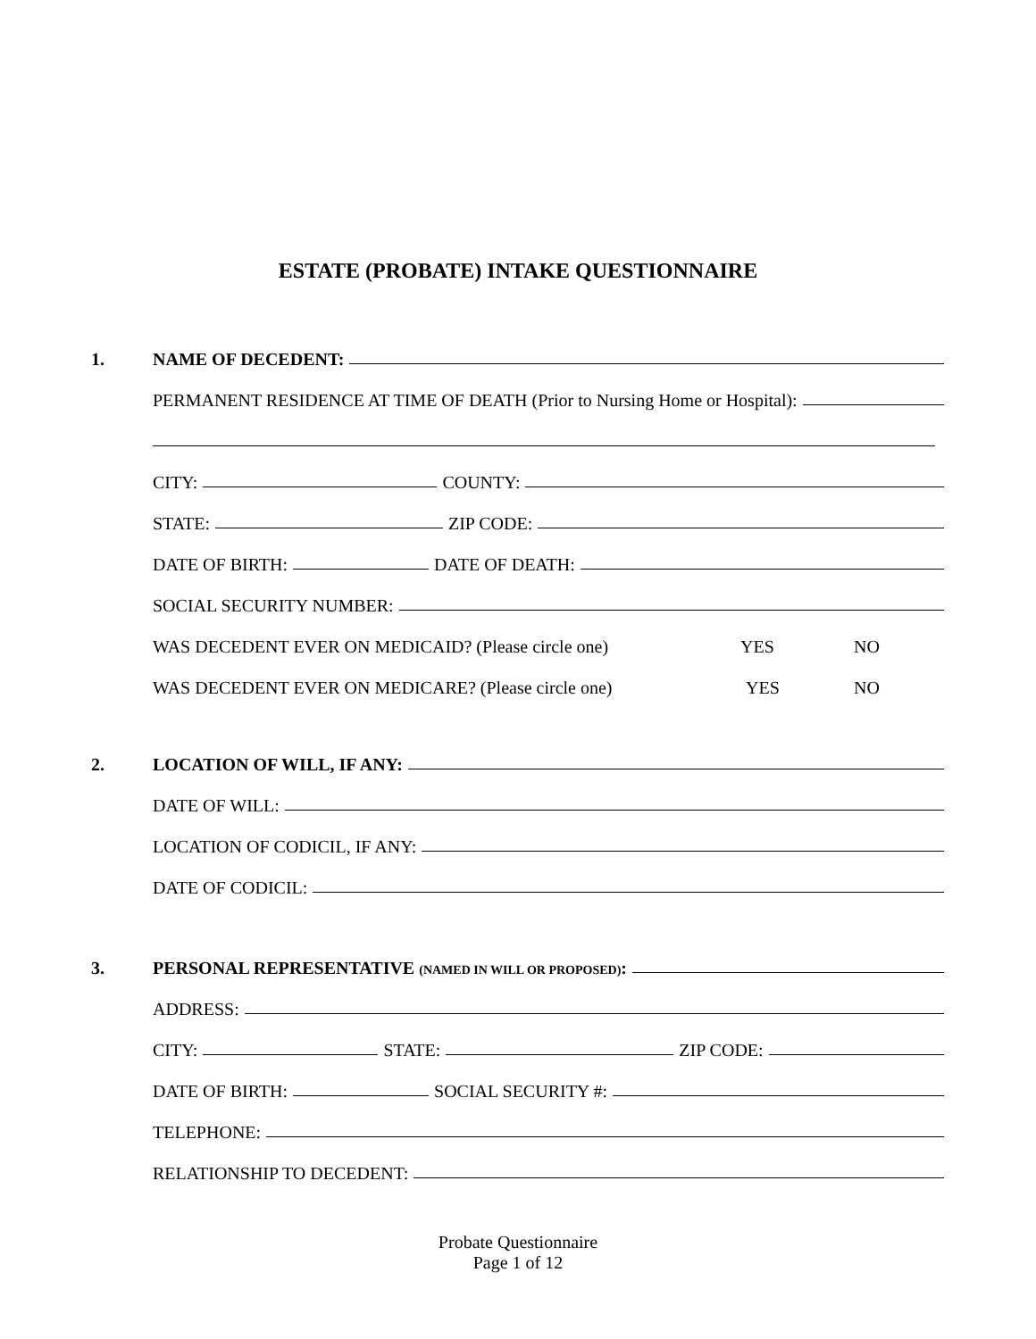ESTATE (PROBATE) INTAKE QUESTIONNAIRE
1. NAME OF DECEDENT:
PERMANENT RESIDENCE AT TIME OF DEATH (Prior to Nursing Home or Hospital):
CITY: COUNTY:
STATE: ZIP CODE:
DATE OF BIRTH: DATE OF DEATH:
SOCIAL SECURITY NUMBER:
WAS DECEDENT EVER ON MEDICAID? (Please circle one) YES NO
WAS DECEDENT EVER ON MEDICARE? (Please circle one) YES NO
2. LOCATION OF WILL, IF ANY:
DATE OF WILL:
LOCATION OF CODICIL, IF ANY:
DATE OF CODICIL:
3. PERSONAL REPRESENTATIVE (NAMED IN WILL OR PROPOSED):
ADDRESS:
CITY: STATE: ZIP CODE:
DATE OF BIRTH: SOCIAL SECURITY #:
TELEPHONE:
RELATIONSHIP TO DECEDENT:
Probate Questionnaire
Page 1 of 12